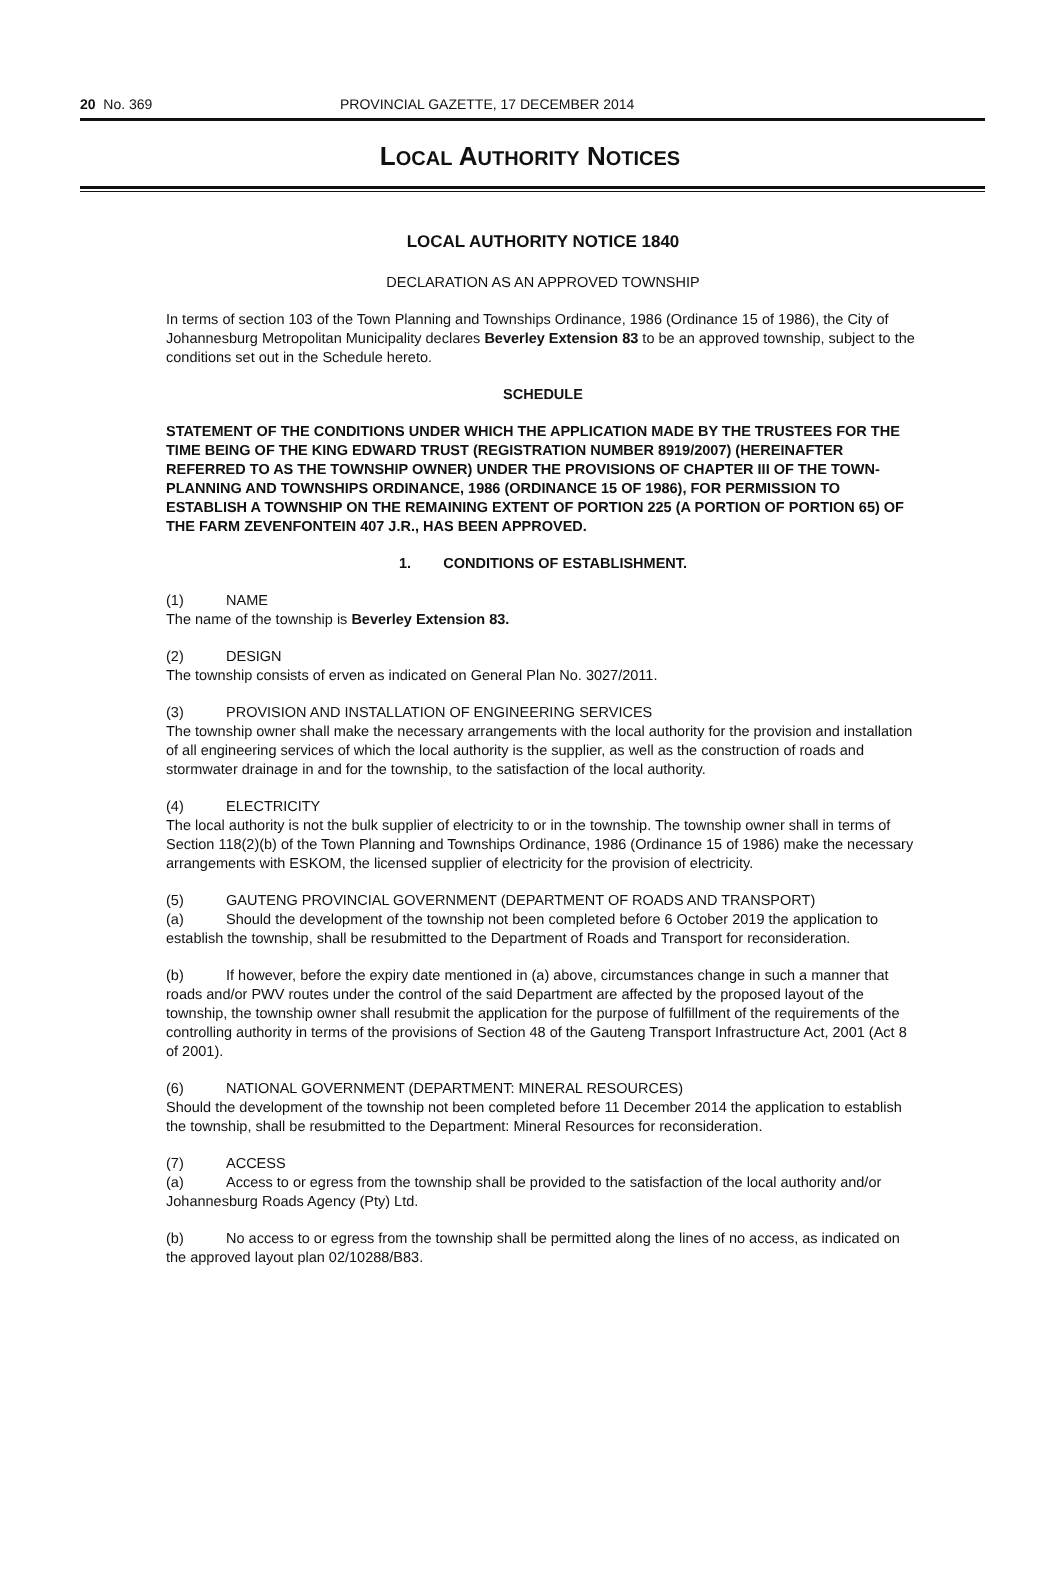20 No. 369 PROVINCIAL GAZETTE, 17 DECEMBER 2014
LOCAL AUTHORITY NOTICES
LOCAL AUTHORITY NOTICE 1840
DECLARATION AS AN APPROVED TOWNSHIP
In terms of section 103 of the Town Planning and Townships Ordinance, 1986 (Ordinance 15 of 1986), the City of Johannesburg Metropolitan Municipality declares Beverley Extension 83 to be an approved township, subject to the conditions set out in the Schedule hereto.
SCHEDULE
STATEMENT OF THE CONDITIONS UNDER WHICH THE APPLICATION MADE BY THE TRUSTEES FOR THE TIME BEING OF THE KING EDWARD TRUST (REGISTRATION NUMBER 8919/2007) (HEREINAFTER REFERRED TO AS THE TOWNSHIP OWNER) UNDER THE PROVISIONS OF CHAPTER III OF THE TOWN-PLANNING AND TOWNSHIPS ORDINANCE, 1986 (ORDINANCE 15 OF 1986), FOR PERMISSION TO ESTABLISH A TOWNSHIP ON THE REMAINING EXTENT OF PORTION 225 (A PORTION OF PORTION 65) OF THE FARM ZEVENFONTEIN 407 J.R., HAS BEEN APPROVED.
1. CONDITIONS OF ESTABLISHMENT.
(1) NAME
The name of the township is Beverley Extension 83.
(2) DESIGN
The township consists of erven as indicated on General Plan No. 3027/2011.
(3) PROVISION AND INSTALLATION OF ENGINEERING SERVICES
The township owner shall make the necessary arrangements with the local authority for the provision and installation of all engineering services of which the local authority is the supplier, as well as the construction of roads and stormwater drainage in and for the township, to the satisfaction of the local authority.
(4) ELECTRICITY
The local authority is not the bulk supplier of electricity to or in the township. The township owner shall in terms of Section 118(2)(b) of the Town Planning and Townships Ordinance, 1986 (Ordinance 15 of 1986) make the necessary arrangements with ESKOM, the licensed supplier of electricity for the provision of electricity.
(5) GAUTENG PROVINCIAL GOVERNMENT (DEPARTMENT OF ROADS AND TRANSPORT)
(a) Should the development of the township not been completed before 6 October 2019 the application to establish the township, shall be resubmitted to the Department of Roads and Transport for reconsideration.
(b) If however, before the expiry date mentioned in (a) above, circumstances change in such a manner that roads and/or PWV routes under the control of the said Department are affected by the proposed layout of the township, the township owner shall resubmit the application for the purpose of fulfillment of the requirements of the controlling authority in terms of the provisions of Section 48 of the Gauteng Transport Infrastructure Act, 2001 (Act 8 of 2001).
(6) NATIONAL GOVERNMENT (DEPARTMENT: MINERAL RESOURCES)
Should the development of the township not been completed before 11 December 2014 the application to establish the township, shall be resubmitted to the Department: Mineral Resources for reconsideration.
(7) ACCESS
(a) Access to or egress from the township shall be provided to the satisfaction of the local authority and/or Johannesburg Roads Agency (Pty) Ltd.
(b) No access to or egress from the township shall be permitted along the lines of no access, as indicated on the approved layout plan 02/10288/B83.